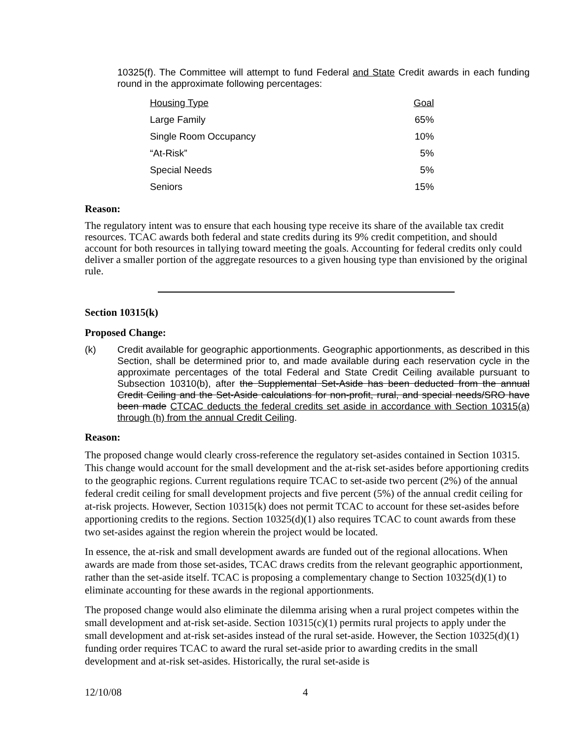10325(f). The Committee will attempt to fund Federal and State Credit awards in each funding round in the approximate following percentages:
| Housing Type | Goal |
| Large Family | 65% |
| Single Room Occupancy | 10% |
| “At-Risk” | 5% |
| Special Needs | 5% |
| Seniors | 15% |
Reason:
The regulatory intent was to ensure that each housing type receive its share of the available tax credit resources. TCAC awards both federal and state credits during its 9% credit competition, and should account for both resources in tallying toward meeting the goals. Accounting for federal credits only could deliver a smaller portion of the aggregate resources to a given housing type than envisioned by the original rule.
Section 10315(k)
Proposed Change:
(k) Credit available for geographic apportionments. Geographic apportionments, as described in this Section, shall be determined prior to, and made available during each reservation cycle in the approximate percentages of the total Federal and State Credit Ceiling available pursuant to Subsection 10310(b), after the Supplemental Set-Aside has been deducted from the annual Credit Ceiling and the Set-Aside calculations for non-profit, rural, and special needs/SRO have been made CTCAC deducts the federal credits set aside in accordance with Section 10315(a) through (h) from the annual Credit Ceiling.
Reason:
The proposed change would clearly cross-reference the regulatory set-asides contained in Section 10315. This change would account for the small development and the at-risk set-asides before apportioning credits to the geographic regions. Current regulations require TCAC to set-aside two percent (2%) of the annual federal credit ceiling for small development projects and five percent (5%) of the annual credit ceiling for at-risk projects. However, Section 10315(k) does not permit TCAC to account for these set-asides before apportioning credits to the regions. Section 10325(d)(1) also requires TCAC to count awards from these two set-asides against the region wherein the project would be located.
In essence, the at-risk and small development awards are funded out of the regional allocations. When awards are made from those set-asides, TCAC draws credits from the relevant geographic apportionment, rather than the set-aside itself. TCAC is proposing a complementary change to Section 10325(d)(1) to eliminate accounting for these awards in the regional apportionments.
The proposed change would also eliminate the dilemma arising when a rural project competes within the small development and at-risk set-aside. Section 10315(c)(1) permits rural projects to apply under the small development and at-risk set-asides instead of the rural set-aside. However, the Section 10325(d)(1) funding order requires TCAC to award the rural set-aside prior to awarding credits in the small development and at-risk set-asides. Historically, the rural set-aside is
12/10/08 4